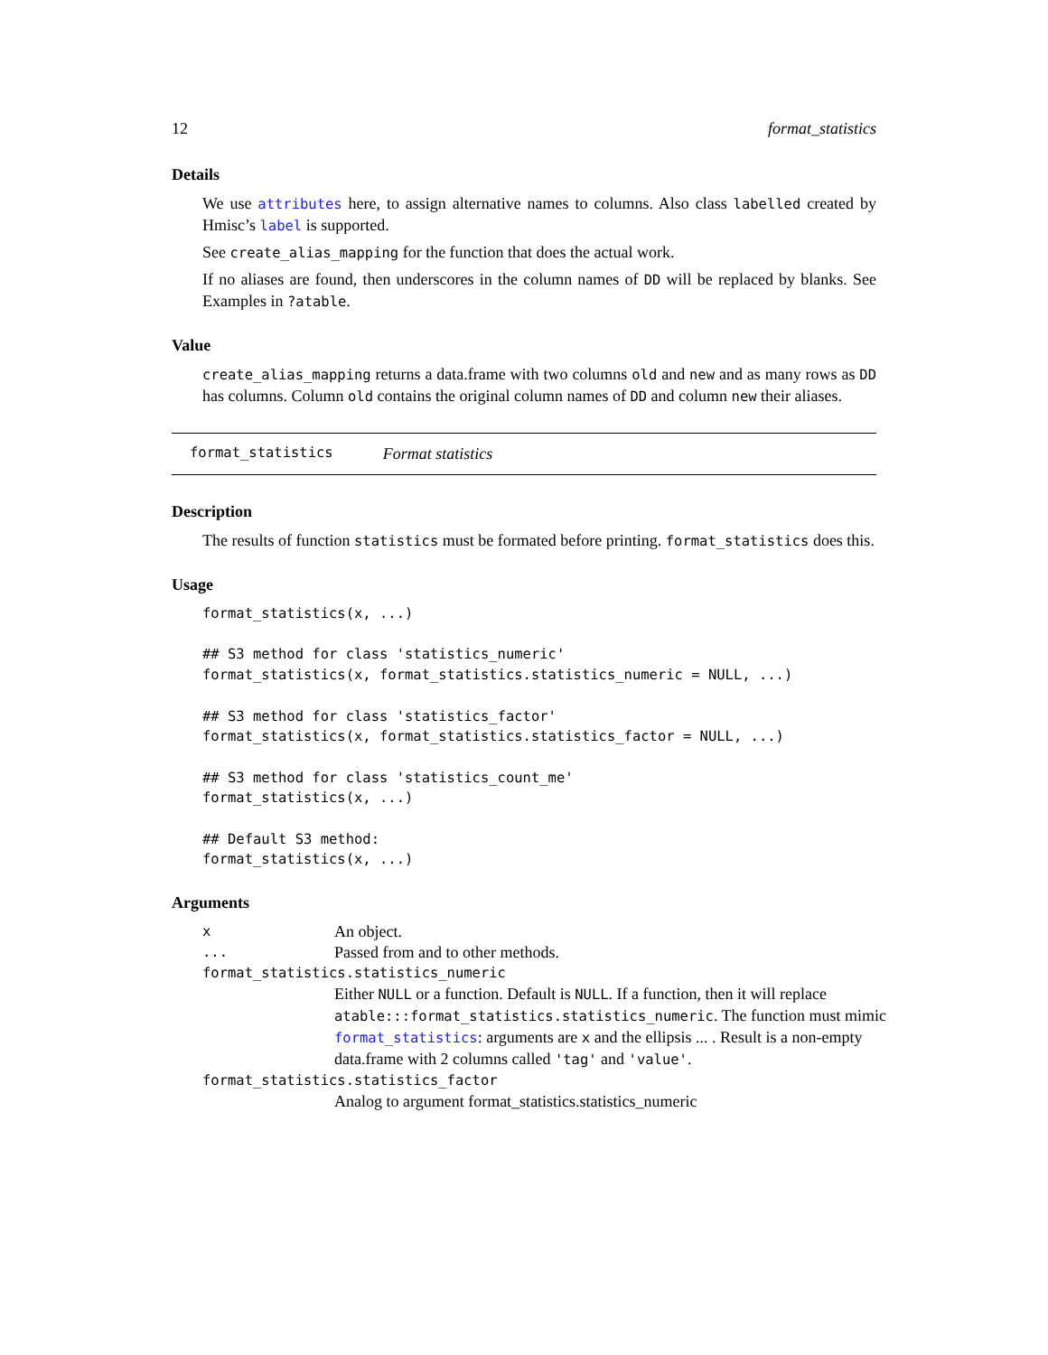12 format_statistics
Details
We use attributes here, to assign alternative names to columns. Also class labelled created by Hmisc’s label is supported.
See create_alias_mapping for the function that does the actual work.
If no aliases are found, then underscores in the column names of DD will be replaced by blanks. See Examples in ?atable.
Value
create_alias_mapping returns a data.frame with two columns old and new and as many rows as DD has columns. Column old contains the original column names of DD and column new their aliases.
format_statistics Format statistics
Description
The results of function statistics must be formated before printing. format_statistics does this.
Usage
format_statistics(x, ...)

## S3 method for class 'statistics_numeric'
format_statistics(x, format_statistics.statistics_numeric = NULL, ...)

## S3 method for class 'statistics_factor'
format_statistics(x, format_statistics.statistics_factor = NULL, ...)

## S3 method for class 'statistics_count_me'
format_statistics(x, ...)

## Default S3 method:
format_statistics(x, ...)
Arguments
x An object.
... Passed from and to other methods.
format_statistics.statistics_numeric
Either NULL or a function. Default is NULL. If a function, then it will replace atable:::format_statistics.statistics_numeric. The function must mimic format_statistics: arguments are x and the ellipsis ... . Result is a non-empty data.frame with 2 columns called 'tag' and 'value'.
format_statistics.statistics_factor
Analog to argument format_statistics.statistics_numeric